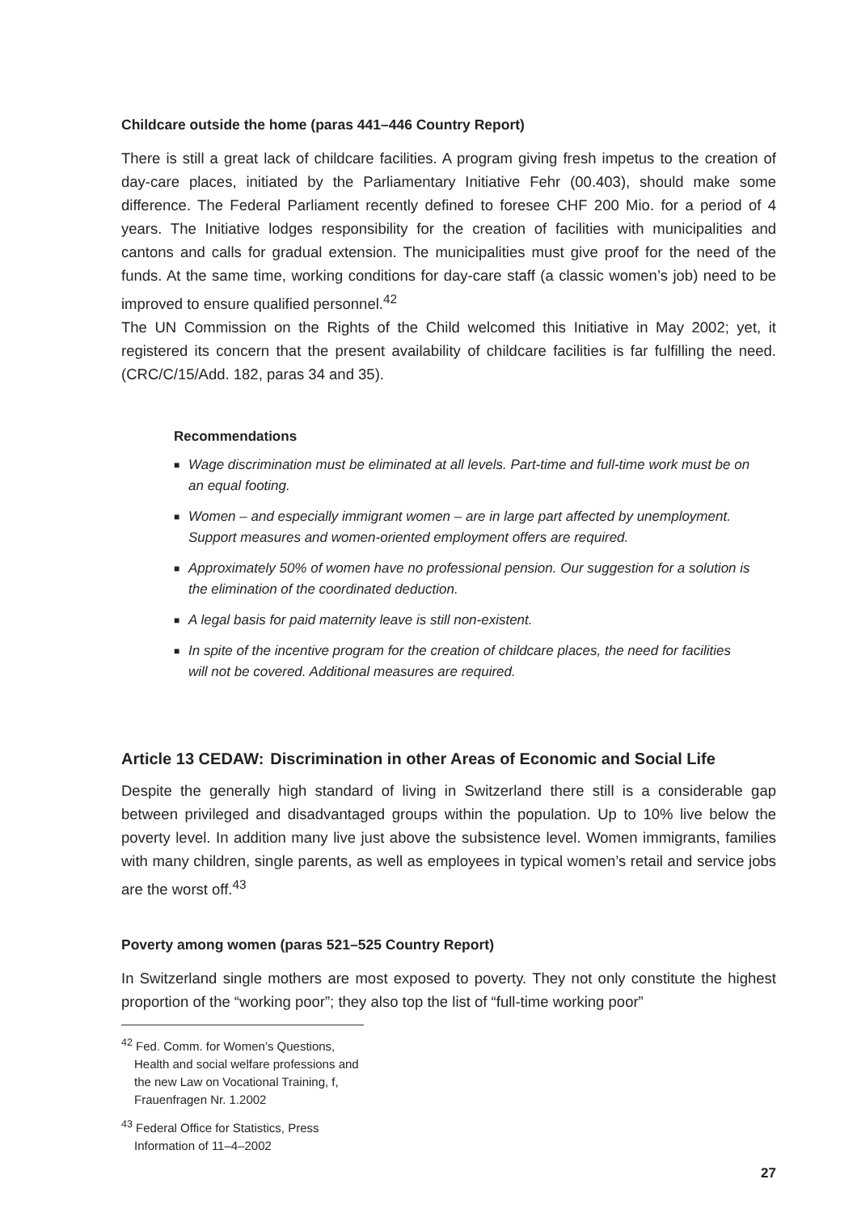Childcare outside the home (paras 441–446 Country Report)
There is still a great lack of childcare facilities. A program giving fresh impetus to the creation of day-care places, initiated by the Parliamentary Initiative Fehr (00.403), should make some difference. The Federal Parliament recently defined to foresee CHF 200 Mio. for a period of 4 years. The Initiative lodges responsibility for the creation of facilities with municipalities and cantons and calls for gradual extension. The municipalities must give proof for the need of the funds. At the same time, working conditions for day-care staff (a classic women’s job) need to be improved to ensure qualified personnel.<sup>42</sup>
The UN Commission on the Rights of the Child welcomed this Initiative in May 2002; yet, it registered its concern that the present availability of childcare facilities is far fulfilling the need. (CRC/C/15/Add. 182, paras 34 and 35).
Recommendations
■ Wage discrimination must be eliminated at all levels. Part-time and full-time work must be on an equal footing.
■ Women – and especially immigrant women – are in large part affected by unemployment. Support measures and women-oriented employment offers are required.
■ Approximately 50% of women have no professional pension. Our suggestion for a solution is the elimination of the coordinated deduction.
■ A legal basis for paid maternity leave is still non-existent.
■ In spite of the incentive program for the creation of childcare places, the need for facilities will not be covered. Additional measures are required.
Article 13 CEDAW: Discrimination in other Areas of Economic and Social Life
Despite the generally high standard of living in Switzerland there still is a considerable gap between privileged and disadvantaged groups within the population. Up to 10% live below the poverty level. In addition many live just above the subsistence level. Women immigrants, families with many children, single parents, as well as employees in typical women’s retail and service jobs are the worst off.<sup>43</sup>
Poverty among women (paras 521–525 Country Report)
In Switzerland single mothers are most exposed to poverty. They not only constitute the highest proportion of the “working poor”; they also top the list of “full-time working poor”
<sup>42</sup> Fed. Comm. for Women’s Questions, Health and social welfare professions and the new Law on Vocational Training, f, Frauenfragen Nr. 1.2002
<sup>43</sup> Federal Office for Statistics, Press Information of 11–4–2002
27